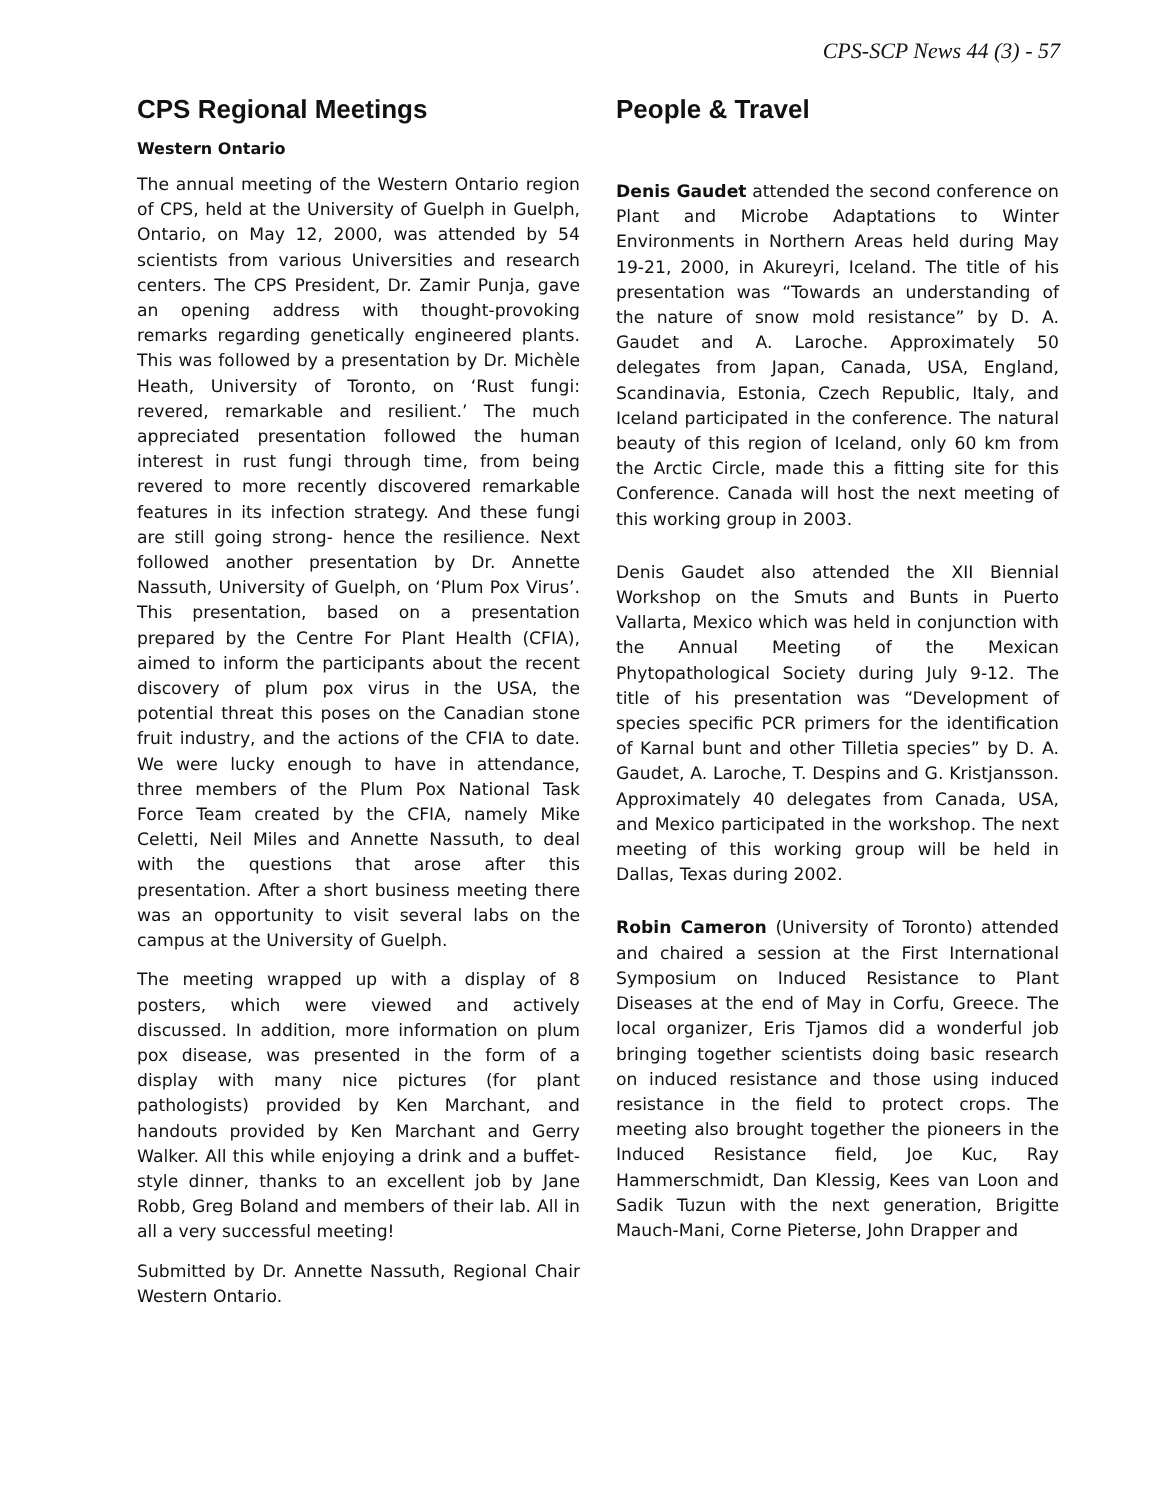CPS-SCP News 44 (3) - 57
CPS Regional Meetings
Western Ontario
The annual meeting of the Western Ontario region of CPS, held at the University of Guelph in Guelph, Ontario, on May 12, 2000, was attended by 54 scientists from various Universities and research centers. The CPS President, Dr. Zamir Punja, gave an opening address with thought-provoking remarks regarding genetically engineered plants. This was followed by a presentation by Dr. Michèle Heath, University of Toronto, on ‘Rust fungi: revered, remarkable and resilient.’ The much appreciated presentation followed the human interest in rust fungi through time, from being revered to more recently discovered remarkable features in its infection strategy. And these fungi are still going strong- hence the resilience. Next followed another presentation by Dr. Annette Nassuth, University of Guelph, on ‘Plum Pox Virus’. This presentation, based on a presentation prepared by the Centre For Plant Health (CFIA), aimed to inform the participants about the recent discovery of plum pox virus in the USA, the potential threat this poses on the Canadian stone fruit industry, and the actions of the CFIA to date. We were lucky enough to have in attendance, three members of the Plum Pox National Task Force Team created by the CFIA, namely Mike Celetti, Neil Miles and Annette Nassuth, to deal with the questions that arose after this presentation. After a short business meeting there was an opportunity to visit several labs on the campus at the University of Guelph.
The meeting wrapped up with a display of 8 posters, which were viewed and actively discussed. In addition, more information on plum pox disease, was presented in the form of a display with many nice pictures (for plant pathologists) provided by Ken Marchant, and handouts provided by Ken Marchant and Gerry Walker. All this while enjoying a drink and a buffet-style dinner, thanks to an excellent job by Jane Robb, Greg Boland and members of their lab. All in all a very successful meeting!
Submitted by Dr. Annette Nassuth, Regional Chair Western Ontario.
People & Travel
Denis Gaudet attended the second conference on Plant and Microbe Adaptations to Winter Environments in Northern Areas held during May 19-21, 2000, in Akureyri, Iceland. The title of his presentation was “Towards an understanding of the nature of snow mold resistance” by D. A. Gaudet and A. Laroche. Approximately 50 delegates from Japan, Canada, USA, England, Scandinavia, Estonia, Czech Republic, Italy, and Iceland participated in the conference. The natural beauty of this region of Iceland, only 60 km from the Arctic Circle, made this a fitting site for this Conference. Canada will host the next meeting of this working group in 2003.
Denis Gaudet also attended the XII Biennial Workshop on the Smuts and Bunts in Puerto Vallarta, Mexico which was held in conjunction with the Annual Meeting of the Mexican Phytopathological Society during July 9-12. The title of his presentation was “Development of species specific PCR primers for the identification of Karnal bunt and other Tilletia species” by D. A. Gaudet, A. Laroche, T. Despins and G. Kristjansson. Approximately 40 delegates from Canada, USA, and Mexico participated in the workshop. The next meeting of this working group will be held in Dallas, Texas during 2002.
Robin Cameron (University of Toronto) attended and chaired a session at the First International Symposium on Induced Resistance to Plant Diseases at the end of May in Corfu, Greece. The local organizer, Eris Tjamos did a wonderful job bringing together scientists doing basic research on induced resistance and those using induced resistance in the field to protect crops. The meeting also brought together the pioneers in the Induced Resistance field, Joe Kuc, Ray Hammerschmidt, Dan Klessig, Kees van Loon and Sadik Tuzun with the next generation, Brigitte Mauch-Mani, Corne Pieterse, John Drapper and